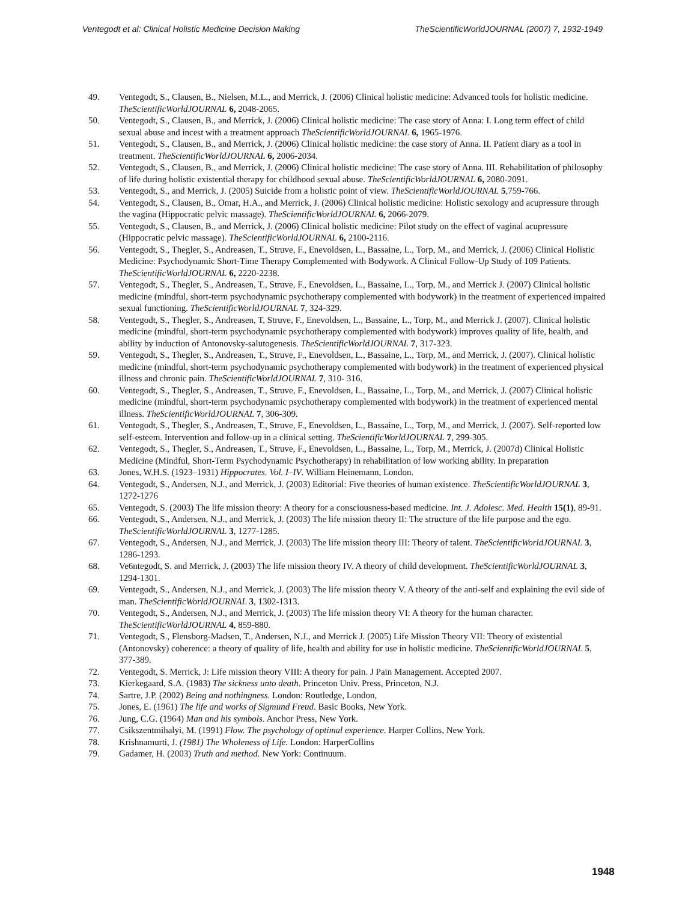Ventegodt et al: Clinical Holistic Medicine Decision Making TheScientificWorldJOURNAL (2007) 7, 1932-1949
49. Ventegodt, S., Clausen, B., Nielsen, M.L., and Merrick, J. (2006) Clinical holistic medicine: Advanced tools for holistic medicine. TheScientificWorldJOURNAL 6, 2048-2065.
50. Ventegodt, S., Clausen, B., and Merrick, J. (2006) Clinical holistic medicine: The case story of Anna: I. Long term effect of child sexual abuse and incest with a treatment approach TheScientificWorldJOURNAL 6, 1965-1976.
51. Ventegodt, S., Clausen, B., and Merrick, J. (2006) Clinical holistic medicine: the case story of Anna. II. Patient diary as a tool in treatment. TheScientificWorldJOURNAL 6, 2006-2034.
52. Ventegodt, S., Clausen, B., and Merrick, J. (2006) Clinical holistic medicine: The case story of Anna. III. Rehabilitation of philosophy of life during holistic existential therapy for childhood sexual abuse. TheScientificWorldJOURNAL 6, 2080-2091.
53. Ventegodt, S., and Merrick, J. (2005) Suicide from a holistic point of view. TheScientificWorldJOURNAL 5,759-766.
54. Ventegodt, S., Clausen, B., Omar, H.A., and Merrick, J. (2006) Clinical holistic medicine: Holistic sexology and acupressure through the vagina (Hippocratic pelvic massage). TheScientificWorldJOURNAL 6, 2066-2079.
55. Ventegodt, S., Clausen, B., and Merrick, J. (2006) Clinical holistic medicine: Pilot study on the effect of vaginal acupressure (Hippocratic pelvic massage). TheScientificWorldJOURNAL 6, 2100-2116.
56. Ventegodt, S., Thegler, S., Andreasen, T., Struve, F., Enevoldsen, L., Bassaine, L., Torp, M., and Merrick, J. (2006) Clinical Holistic Medicine: Psychodynamic Short-Time Therapy Complemented with Bodywork. A Clinical Follow-Up Study of 109 Patients. TheScientificWorldJOURNAL 6, 2220-2238.
57. Ventegodt, S., Thegler, S., Andreasen, T., Struve, F., Enevoldsen, L., Bassaine, L., Torp, M., and Merrick J. (2007) Clinical holistic medicine (mindful, short-term psychodynamic psychotherapy complemented with bodywork) in the treatment of experienced impaired sexual functioning. TheScientificWorldJOURNAL 7, 324-329.
58. Ventegodt, S., Thegler, S., Andreasen, T, Struve, F., Enevoldsen, L., Bassaine, L., Torp, M., and Merrick J. (2007). Clinical holistic medicine (mindful, short-term psychodynamic psychotherapy complemented with bodywork) improves quality of life, health, and ability by induction of Antonovsky-salutogenesis. TheScientificWorldJOURNAL 7, 317-323.
59. Ventegodt, S., Thegler, S., Andreasen, T., Struve, F., Enevoldsen, L., Bassaine, L., Torp, M., and Merrick, J. (2007). Clinical holistic medicine (mindful, short-term psychodynamic psychotherapy complemented with bodywork) in the treatment of experienced physical illness and chronic pain. TheScientificWorldJOURNAL 7, 310- 316.
60. Ventegodt, S., Thegler, S., Andreasen, T., Struve, F., Enevoldsen, L., Bassaine, L., Torp, M., and Merrick, J. (2007) Clinical holistic medicine (mindful, short-term psychodynamic psychotherapy complemented with bodywork) in the treatment of experienced mental illness. TheScientificWorldJOURNAL 7, 306-309.
61. Ventegodt, S., Thegler, S., Andreasen, T., Struve, F., Enevoldsen, L., Bassaine, L., Torp, M., and Merrick, J. (2007). Self-reported low self-esteem. Intervention and follow-up in a clinical setting. TheScientificWorldJOURNAL 7, 299-305.
62. Ventegodt, S., Thegler, S., Andreasen, T., Struve, F., Enevoldsen, L., Bassaine, L., Torp, M., Merrick, J. (2007d) Clinical Holistic Medicine (Mindful, Short-Term Psychodynamic Psychotherapy) in rehabilitation of low working ability. In preparation
63. Jones, W.H.S. (1923–1931) Hippocrates. Vol. I–IV. William Heinemann, London.
64. Ventegodt, S., Andersen, N.J., and Merrick, J. (2003) Editorial: Five theories of human existence. TheScientificWorldJOURNAL 3, 1272-1276
65. Ventegodt, S. (2003) The life mission theory: A theory for a consciousness-based medicine. Int. J. Adolesc. Med. Health 15(1), 89-91.
66. Ventegodt, S., Andersen, N.J., and Merrick, J. (2003) The life mission theory II: The structure of the life purpose and the ego. TheScientificWorldJOURNAL 3, 1277-1285.
67. Ventegodt, S., Andersen, N.J., and Merrick, J. (2003) The life mission theory III: Theory of talent. TheScientificWorldJOURNAL 3, 1286-1293.
68. Ve6ntegodt, S. and Merrick, J. (2003) The life mission theory IV. A theory of child development. TheScientificWorldJOURNAL 3, 1294-1301.
69. Ventegodt, S., Andersen, N.J., and Merrick, J. (2003) The life mission theory V. A theory of the anti-self and explaining the evil side of man. TheScientificWorldJOURNAL 3, 1302-1313.
70. Ventegodt, S., Andersen, N.J., and Merrick, J. (2003) The life mission theory VI: A theory for the human character. TheScientificWorldJOURNAL 4, 859-880.
71. Ventegodt, S., Flensborg-Madsen, T., Andersen, N.J., and Merrick J. (2005) Life Mission Theory VII: Theory of existential (Antonovsky) coherence: a theory of quality of life, health and ability for use in holistic medicine. TheScientificWorldJOURNAL 5, 377-389.
72. Ventegodt, S. Merrick, J: Life mission theory VIII: A theory for pain. J Pain Management. Accepted 2007.
73. Kierkegaard, S.A. (1983) The sickness unto death. Princeton Univ. Press, Princeton, N.J.
74. Sartre, J.P. (2002) Being and nothingness. London: Routledge, London,
75. Jones, E. (1961) The life and works of Sigmund Freud. Basic Books, New York.
76. Jung, C.G. (1964) Man and his symbols. Anchor Press, New York.
77. Csikszentmihalyi, M. (1991) Flow. The psychology of optimal experience. Harper Collins, New York.
78. Krishnamurti, J. (1981) The Wholeness of Life. London: HarperCollins
79. Gadamer, H. (2003) Truth and method. New York: Continuum.
1948